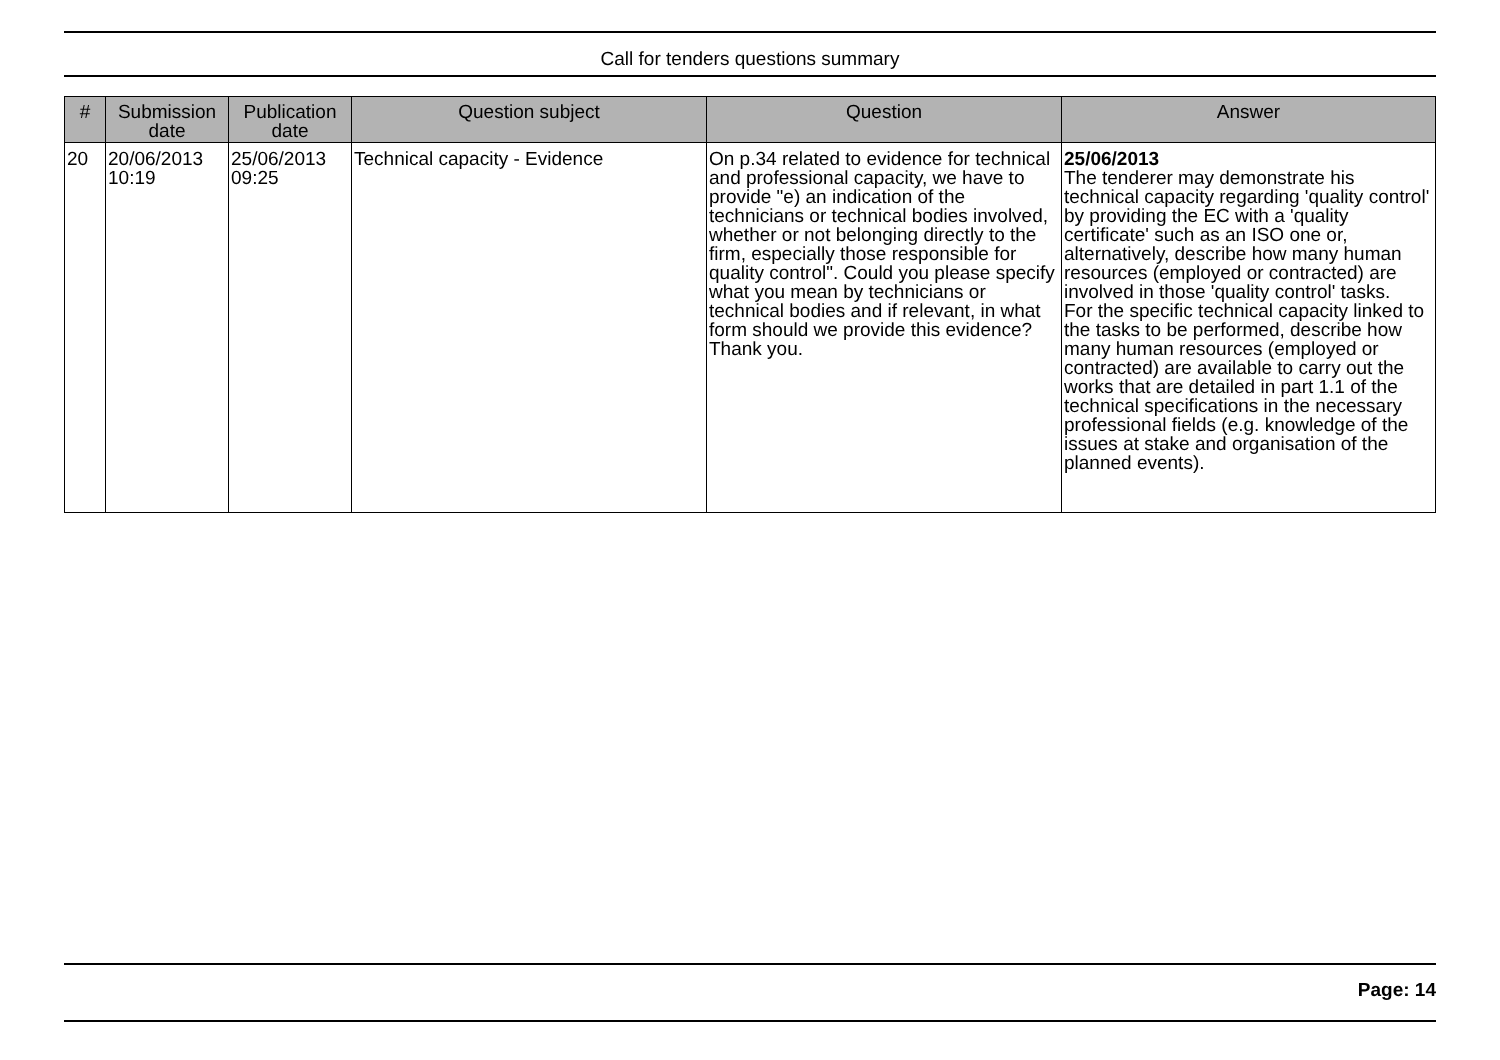Call for tenders questions summary
| # | Submission date | Publication date | Question subject | Question | Answer |
| --- | --- | --- | --- | --- | --- |
| 20 | 20/06/2013 10:19 | 25/06/2013 09:25 | Technical capacity - Evidence | On p.34 related to evidence for technical and professional capacity, we have to provide "e) an indication of the technicians or technical bodies involved, whether or not belonging directly to the firm, especially those responsible for quality control". Could you please specify what you mean by technicians or technical bodies and if relevant, in what form should we provide this evidence? Thank you. | 25/06/2013 The tenderer may demonstrate his technical capacity regarding 'quality control' by providing the EC with a 'quality certificate' such as an ISO one or, alternatively, describe how many human resources (employed or contracted) are involved in those 'quality control' tasks. For the specific technical capacity linked to the tasks to be performed, describe how many human resources (employed or contracted) are available to carry out the works that are detailed in part 1.1 of the technical specifications in the necessary professional fields (e.g. knowledge of the issues at stake and organisation of the planned events). |
Page: 14